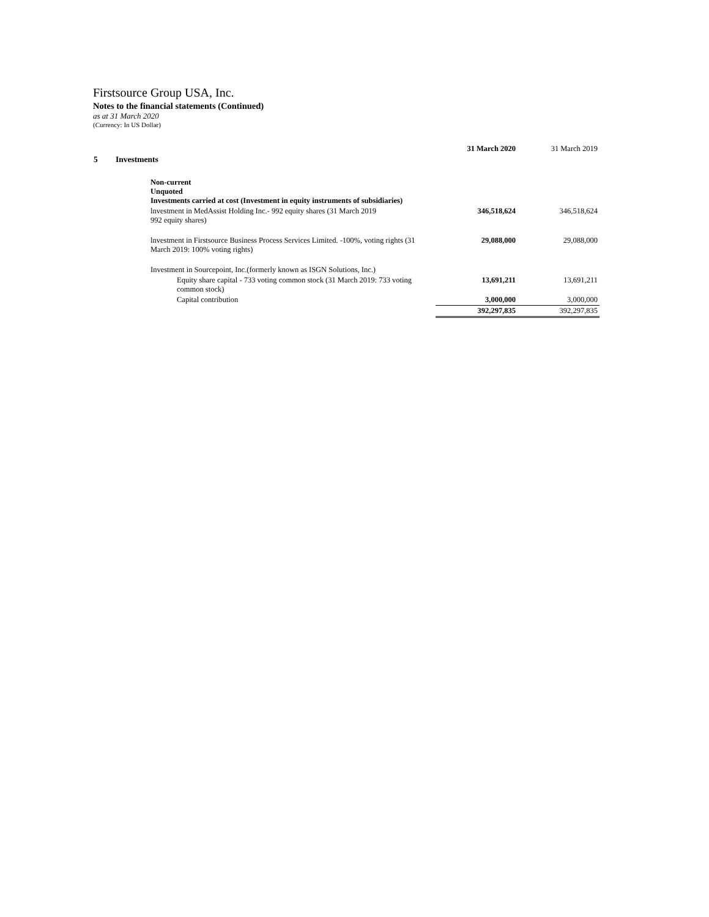Firstsource Group USA, Inc.
Notes to the financial statements (Continued)
as at 31 March 2020
(Currency: In US Dollar)
| | | 31 March 2020 | 31 March 2019 |
| 5 | Investments | | |
| | Non-current Unquoted Investments carried at cost (Investment in equity instruments of subsidiaries) | | |
| | lnvestment in MedAssist Holding Inc.- 992 equity shares (31 March 2019 992 equity shares) | 346,518,624 | 346,518,624 |
| | lnvestment in Firstsource Business Process Services Limited. -100%, voting rights (31 March 2019: 100% voting rights) | 29,088,000 | 29,088,000 |
| | Investment in Sourcepoint, Inc.(formerly known as ISGN Solutions, Inc.) | | |
| | Equity share capital - 733 voting common stock (31 March 2019: 733 voting common stock) | 13,691,211 | 13,691,211 |
| | Capital contribution | 3,000,000 | 3,000,000 |
| | | 392,297,835 | 392,297,835 |